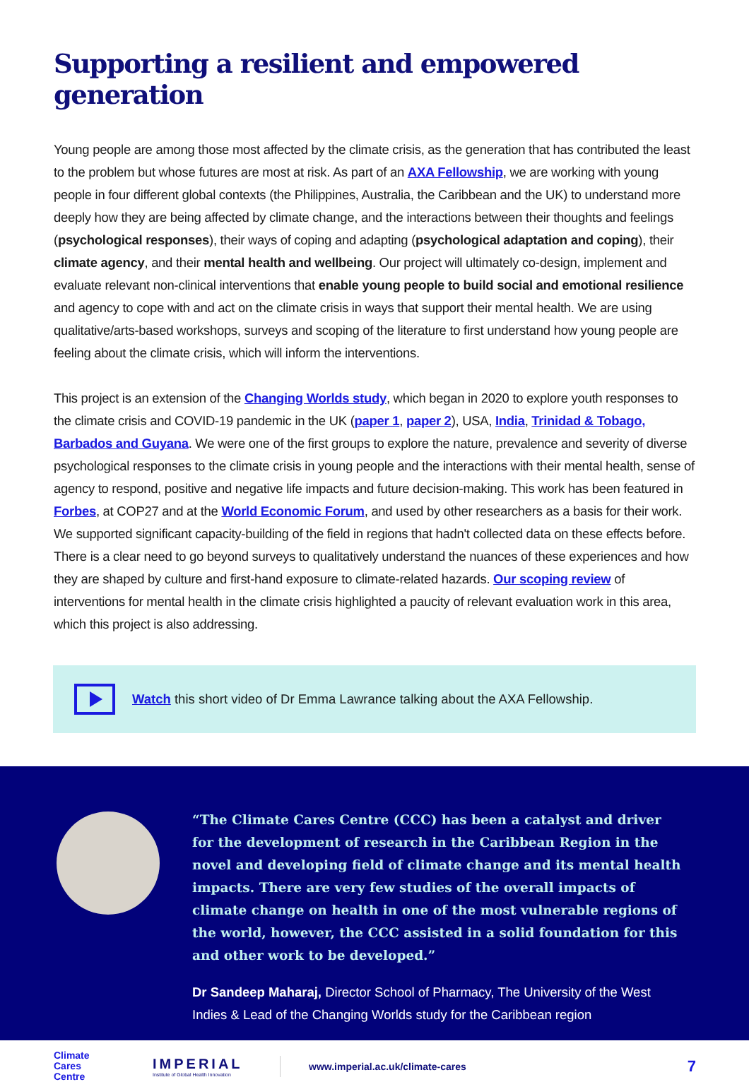Supporting a resilient and empowered generation
Young people are among those most affected by the climate crisis, as the generation that has contributed the least to the problem but whose futures are most at risk. As part of an AXA Fellowship, we are working with young people in four different global contexts (the Philippines, Australia, the Caribbean and the UK) to understand more deeply how they are being affected by climate change, and the interactions between their thoughts and feelings (psychological responses), their ways of coping and adapting (psychological adaptation and coping), their climate agency, and their mental health and wellbeing. Our project will ultimately co-design, implement and evaluate relevant non-clinical interventions that enable young people to build social and emotional resilience and agency to cope with and act on the climate crisis in ways that support their mental health. We are using qualitative/arts-based workshops, surveys and scoping of the literature to first understand how young people are feeling about the climate crisis, which will inform the interventions.
This project is an extension of the Changing Worlds study, which began in 2020 to explore youth responses to the climate crisis and COVID-19 pandemic in the UK (paper 1, paper 2), USA, India, Trinidad & Tobago, Barbados and Guyana. We were one of the first groups to explore the nature, prevalence and severity of diverse psychological responses to the climate crisis in young people and the interactions with their mental health, sense of agency to respond, positive and negative life impacts and future decision-making. This work has been featured in Forbes, at COP27 and at the World Economic Forum, and used by other researchers as a basis for their work. We supported significant capacity-building of the field in regions that hadn't collected data on these effects before. There is a clear need to go beyond surveys to qualitatively understand the nuances of these experiences and how they are shaped by culture and first-hand exposure to climate-related hazards. Our scoping review of interventions for mental health in the climate crisis highlighted a paucity of relevant evaluation work in this area, which this project is also addressing.
Watch this short video of Dr Emma Lawrance talking about the AXA Fellowship.
“The Climate Cares Centre (CCC) has been a catalyst and driver for the development of research in the Caribbean Region in the novel and developing field of climate change and its mental health impacts. There are very few studies of the overall impacts of climate change on health in one of the most vulnerable regions of the world, however, the CCC assisted in a solid foundation for this and other work to be developed.”
Dr Sandeep Maharaj, Director School of Pharmacy, The University of the West Indies & Lead of the Changing Worlds study for the Caribbean region
Climate
Cares
Centre
IMPERIAL
Institute of Global Health Innovation
www.imperial.ac.uk/climate-cares
7